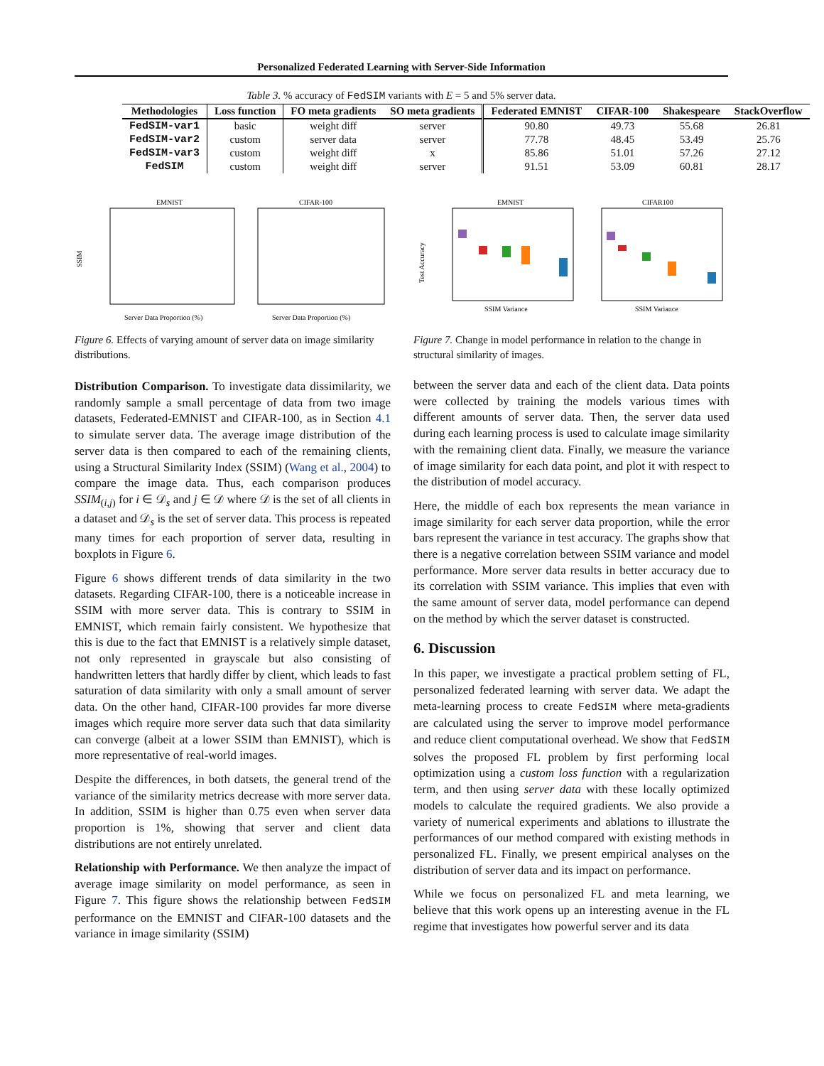Personalized Federated Learning with Server-Side Information
Table 3. % accuracy of FedSIM variants with E = 5 and 5% server data.
| Methodologies | Loss function | FO meta gradients | SO meta gradients | Federated EMNIST | CIFAR-100 | Shakespeare | StackOverflow |
| --- | --- | --- | --- | --- | --- | --- | --- |
| FedSIM-var1 | basic | weight diff | server | 90.80 | 49.73 | 55.68 | 26.81 |
| FedSIM-var2 | custom | server data | server | 77.78 | 48.45 | 53.49 | 25.76 |
| FedSIM-var3 | custom | weight diff | x | 85.86 | 51.01 | 57.26 | 27.12 |
| FedSIM | custom | weight diff | server | 91.51 | 53.09 | 60.81 | 28.17 |
EMNIST
CIFAR-100
SSIM
Server Data Proportion (%)
Server Data Proportion (%)
EMNIST
CIFAR100
Test Accuracy
SSIM Variance
SSIM Variance
Figure 6. Effects of varying amount of server data on image similarity distributions.
Figure 7. Change in model performance in relation to the change in structural similarity of images.
Distribution Comparison. To investigate data dissimilarity, we randomly sample a small percentage of data from two image datasets, Federated-EMNIST and CIFAR-100, as in Section 4.1 to simulate server data. The average image distribution of the server data is then compared to each of the remaining clients, using a Structural Similarity Index (SSIM) (Wang et al., 2004) to compare the image data. Thus, each comparison produces SSIM<sub>(i,j)</sub> for i ∈ 𝒟<sub>s</sub> and j ∈ 𝒟 where 𝒟 is the set of all clients in a dataset and 𝒟<sub>s</sub> is the set of server data. This process is repeated many times for each proportion of server data, resulting in boxplots in Figure 6.
Figure 6 shows different trends of data similarity in the two datasets. Regarding CIFAR-100, there is a noticeable increase in SSIM with more server data. This is contrary to SSIM in EMNIST, which remain fairly consistent. We hypothesize that this is due to the fact that EMNIST is a relatively simple dataset, not only represented in grayscale but also consisting of handwritten letters that hardly differ by client, which leads to fast saturation of data similarity with only a small amount of server data. On the other hand, CIFAR-100 provides far more diverse images which require more server data such that data similarity can converge (albeit at a lower SSIM than EMNIST), which is more representative of real-world images.
Despite the differences, in both datsets, the general trend of the variance of the similarity metrics decrease with more server data. In addition, SSIM is higher than 0.75 even when server data proportion is 1%, showing that server and client data distributions are not entirely unrelated.
Relationship with Performance. We then analyze the impact of average image similarity on model performance, as seen in Figure 7. This figure shows the relationship between FedSIM performance on the EMNIST and CIFAR-100 datasets and the variance in image similarity (SSIM)
between the server data and each of the client data. Data points were collected by training the models various times with different amounts of server data. Then, the server data used during each learning process is used to calculate image similarity with the remaining client data. Finally, we measure the variance of image similarity for each data point, and plot it with respect to the distribution of model accuracy.
Here, the middle of each box represents the mean variance in image similarity for each server data proportion, while the error bars represent the variance in test accuracy. The graphs show that there is a negative correlation between SSIM variance and model performance. More server data results in better accuracy due to its correlation with SSIM variance. This implies that even with the same amount of server data, model performance can depend on the method by which the server dataset is constructed.
6. Discussion
In this paper, we investigate a practical problem setting of FL, personalized federated learning with server data. We adapt the meta-learning process to create FedSIM where meta-gradients are calculated using the server to improve model performance and reduce client computational overhead. We show that FedSIM solves the proposed FL problem by first performing local optimization using a custom loss function with a regularization term, and then using server data with these locally optimized models to calculate the required gradients. We also provide a variety of numerical experiments and ablations to illustrate the performances of our method compared with existing methods in personalized FL. Finally, we present empirical analyses on the distribution of server data and its impact on performance.
While we focus on personalized FL and meta learning, we believe that this work opens up an interesting avenue in the FL regime that investigates how powerful server and its data